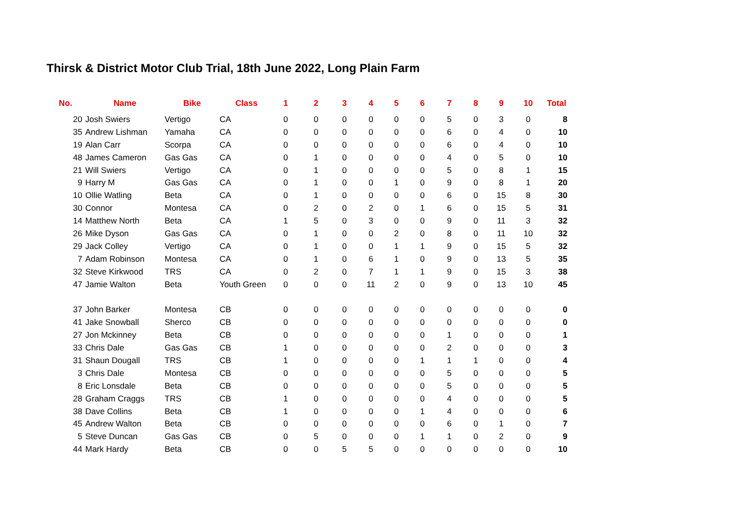Thirsk & District Motor Club Trial, 18th June 2022, Long Plain Farm
| No. | Name | Bike | Class | 1 | 2 | 3 | 4 | 5 | 6 | 7 | 8 | 9 | 10 | Total |
| --- | --- | --- | --- | --- | --- | --- | --- | --- | --- | --- | --- | --- | --- | --- |
| 20 | Josh Swiers | Vertigo | CA | 0 | 0 | 0 | 0 | 0 | 0 | 5 | 0 | 3 | 0 | 8 |
| 35 | Andrew Lishman | Yamaha | CA | 0 | 0 | 0 | 0 | 0 | 0 | 6 | 0 | 4 | 0 | 10 |
| 19 | Alan Carr | Scorpa | CA | 0 | 0 | 0 | 0 | 0 | 0 | 6 | 0 | 4 | 0 | 10 |
| 48 | James Cameron | Gas Gas | CA | 0 | 1 | 0 | 0 | 0 | 0 | 4 | 0 | 5 | 0 | 10 |
| 21 | Will Swiers | Vertigo | CA | 0 | 1 | 0 | 0 | 0 | 0 | 5 | 0 | 8 | 1 | 15 |
| 9 | Harry M | Gas Gas | CA | 0 | 1 | 0 | 0 | 1 | 0 | 9 | 0 | 8 | 1 | 20 |
| 10 | Ollie Watling | Beta | CA | 0 | 1 | 0 | 0 | 0 | 0 | 6 | 0 | 15 | 8 | 30 |
| 30 | Connor | Montesa | CA | 0 | 2 | 0 | 2 | 0 | 1 | 6 | 0 | 15 | 5 | 31 |
| 14 | Matthew North | Beta | CA | 1 | 5 | 0 | 3 | 0 | 0 | 9 | 0 | 11 | 3 | 32 |
| 26 | Mike Dyson | Gas Gas | CA | 0 | 1 | 0 | 0 | 2 | 0 | 8 | 0 | 11 | 10 | 32 |
| 29 | Jack Colley | Vertigo | CA | 0 | 1 | 0 | 0 | 1 | 1 | 9 | 0 | 15 | 5 | 32 |
| 7 | Adam Robinson | Montesa | CA | 0 | 1 | 0 | 6 | 1 | 0 | 9 | 0 | 13 | 5 | 35 |
| 32 | Steve Kirkwood | TRS | CA | 0 | 2 | 0 | 7 | 1 | 1 | 9 | 0 | 15 | 3 | 38 |
| 47 | Jamie Walton | Beta | Youth Green | 0 | 0 | 0 | 11 | 2 | 0 | 9 | 0 | 13 | 10 | 45 |
| 37 | John Barker | Montesa | CB | 0 | 0 | 0 | 0 | 0 | 0 | 0 | 0 | 0 | 0 | 0 |
| 41 | Jake Snowball | Sherco | CB | 0 | 0 | 0 | 0 | 0 | 0 | 0 | 0 | 0 | 0 | 0 |
| 27 | Jon Mckinney | Beta | CB | 0 | 0 | 0 | 0 | 0 | 0 | 1 | 0 | 0 | 0 | 1 |
| 33 | Chris Dale | Gas Gas | CB | 1 | 0 | 0 | 0 | 0 | 0 | 2 | 0 | 0 | 0 | 3 |
| 31 | Shaun Dougall | TRS | CB | 1 | 0 | 0 | 0 | 0 | 1 | 1 | 1 | 0 | 0 | 4 |
| 3 | Chris Dale | Montesa | CB | 0 | 0 | 0 | 0 | 0 | 0 | 5 | 0 | 0 | 0 | 5 |
| 8 | Eric Lonsdale | Beta | CB | 0 | 0 | 0 | 0 | 0 | 0 | 5 | 0 | 0 | 0 | 5 |
| 28 | Graham Craggs | TRS | CB | 1 | 0 | 0 | 0 | 0 | 0 | 4 | 0 | 0 | 0 | 5 |
| 38 | Dave Collins | Beta | CB | 1 | 0 | 0 | 0 | 0 | 1 | 4 | 0 | 0 | 0 | 6 |
| 45 | Andrew Walton | Beta | CB | 0 | 0 | 0 | 0 | 0 | 0 | 6 | 0 | 1 | 0 | 7 |
| 5 | Steve Duncan | Gas Gas | CB | 0 | 5 | 0 | 0 | 0 | 1 | 1 | 0 | 2 | 0 | 9 |
| 44 | Mark Hardy | Beta | CB | 0 | 0 | 5 | 5 | 0 | 0 | 0 | 0 | 0 | 0 | 10 |